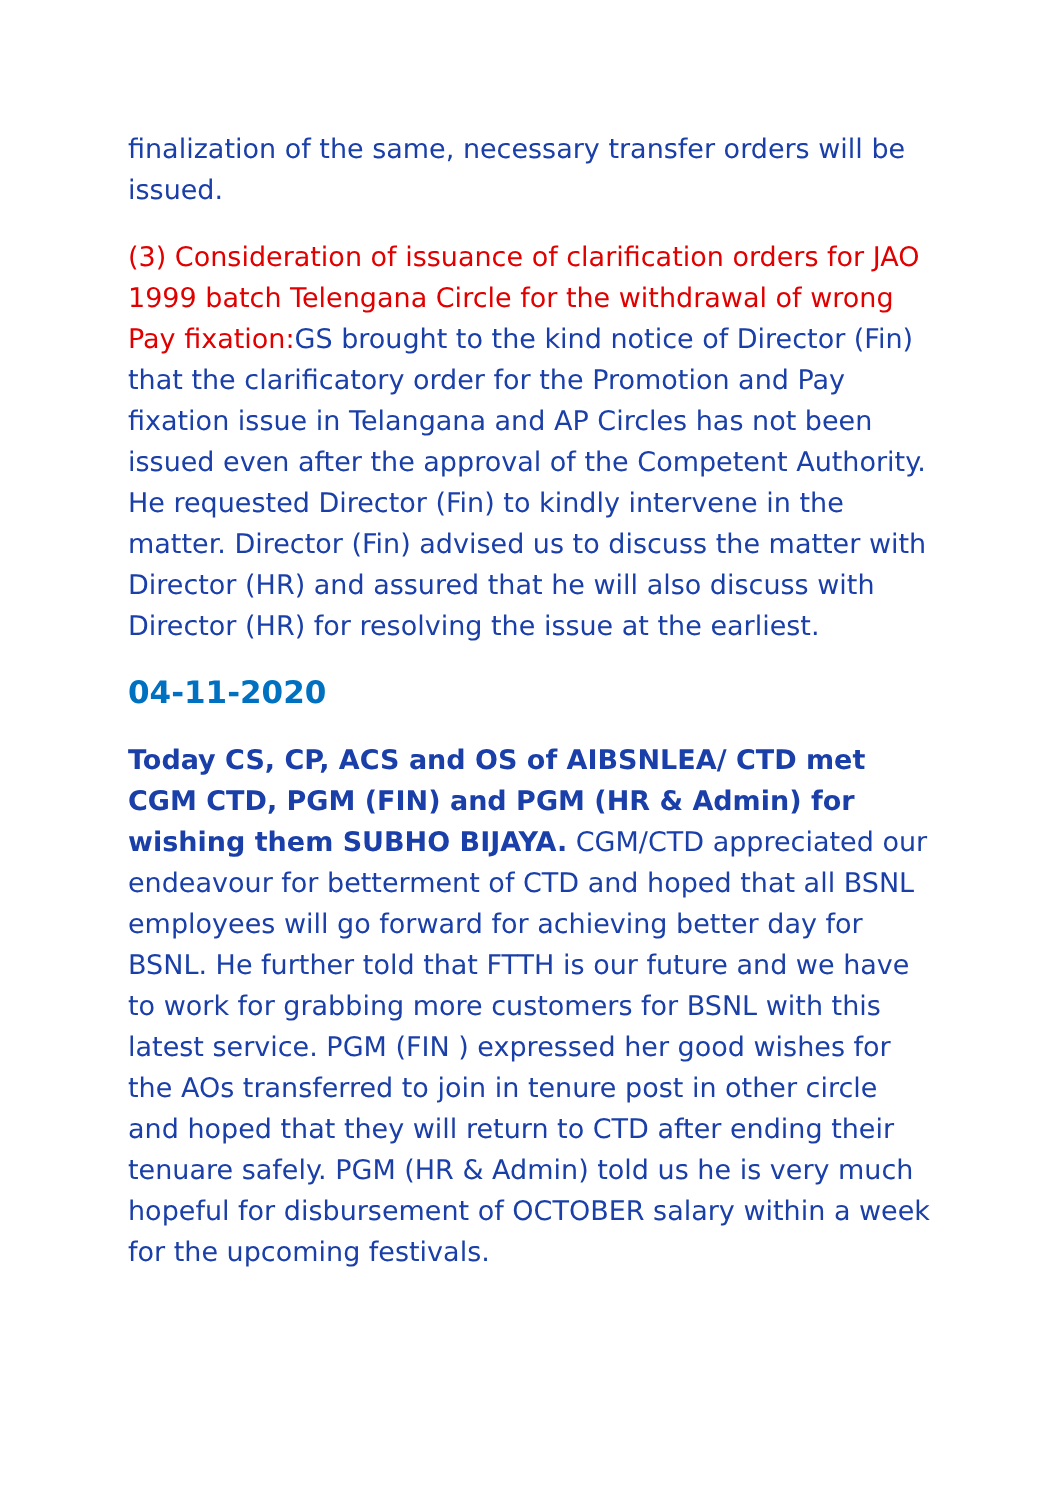finalization of the same, necessary transfer orders will be issued.
(3) Consideration of issuance of clarification orders for JAO 1999 batch Telengana Circle for the withdrawal of wrong Pay fixation: GS brought to the kind notice of Director (Fin) that the clarificatory order for the Promotion and Pay fixation issue in Telangana and AP Circles has not been issued even after the approval of the Competent Authority. He requested Director (Fin) to kindly intervene in the matter. Director (Fin) advised us to discuss the matter with Director (HR) and assured that he will also discuss with Director (HR) for resolving the issue at the earliest.
04-11-2020
Today CS, CP, ACS and OS of AIBSNLEA/ CTD met CGM CTD, PGM (FIN) and PGM (HR & Admin) for wishing them SUBHO BIJAYA. CGM/CTD appreciated our endeavour for betterment of CTD and hoped that all BSNL employees will go forward for achieving better day for BSNL. He further told that FTTH is our future and we have to work for grabbing more customers for BSNL with this latest service. PGM (FIN ) expressed her good wishes for the AOs transferred to join in tenure post in other circle and hoped that they will return to CTD after ending their tenuare safely. PGM (HR & Admin) told us he is very much hopeful for disbursement of OCTOBER salary within a week for the upcoming festivals.